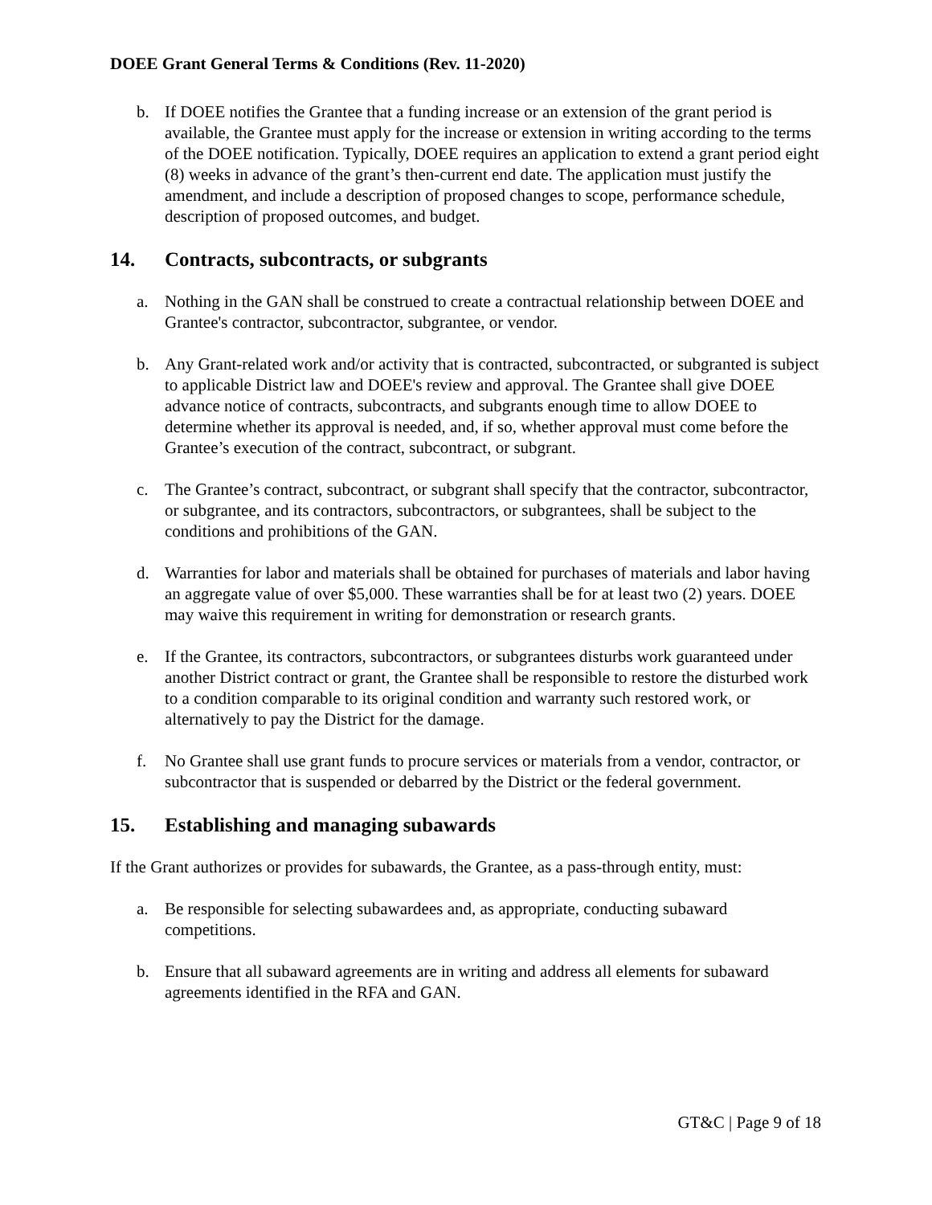DOEE Grant General Terms & Conditions (Rev. 11-2020)
b. If DOEE notifies the Grantee that a funding increase or an extension of the grant period is available, the Grantee must apply for the increase or extension in writing according to the terms of the DOEE notification. Typically, DOEE requires an application to extend a grant period eight (8) weeks in advance of the grant’s then-current end date. The application must justify the amendment, and include a description of proposed changes to scope, performance schedule, description of proposed outcomes, and budget.
14. Contracts, subcontracts, or subgrants
a. Nothing in the GAN shall be construed to create a contractual relationship between DOEE and Grantee's contractor, subcontractor, subgrantee, or vendor.
b. Any Grant-related work and/or activity that is contracted, subcontracted, or subgranted is subject to applicable District law and DOEE's review and approval. The Grantee shall give DOEE advance notice of contracts, subcontracts, and subgrants enough time to allow DOEE to determine whether its approval is needed, and, if so, whether approval must come before the Grantee’s execution of the contract, subcontract, or subgrant.
c. The Grantee’s contract, subcontract, or subgrant shall specify that the contractor, subcontractor, or subgrantee, and its contractors, subcontractors, or subgrantees, shall be subject to the conditions and prohibitions of the GAN.
d. Warranties for labor and materials shall be obtained for purchases of materials and labor having an aggregate value of over $5,000. These warranties shall be for at least two (2) years. DOEE may waive this requirement in writing for demonstration or research grants.
e. If the Grantee, its contractors, subcontractors, or subgrantees disturbs work guaranteed under another District contract or grant, the Grantee shall be responsible to restore the disturbed work to a condition comparable to its original condition and warranty such restored work, or alternatively to pay the District for the damage.
f. No Grantee shall use grant funds to procure services or materials from a vendor, contractor, or subcontractor that is suspended or debarred by the District or the federal government.
15. Establishing and managing subawards
If the Grant authorizes or provides for subawards, the Grantee, as a pass-through entity, must:
a. Be responsible for selecting subawardees and, as appropriate, conducting subaward competitions.
b. Ensure that all subaward agreements are in writing and address all elements for subaward agreements identified in the RFA and GAN.
GT&C | Page 9 of 18